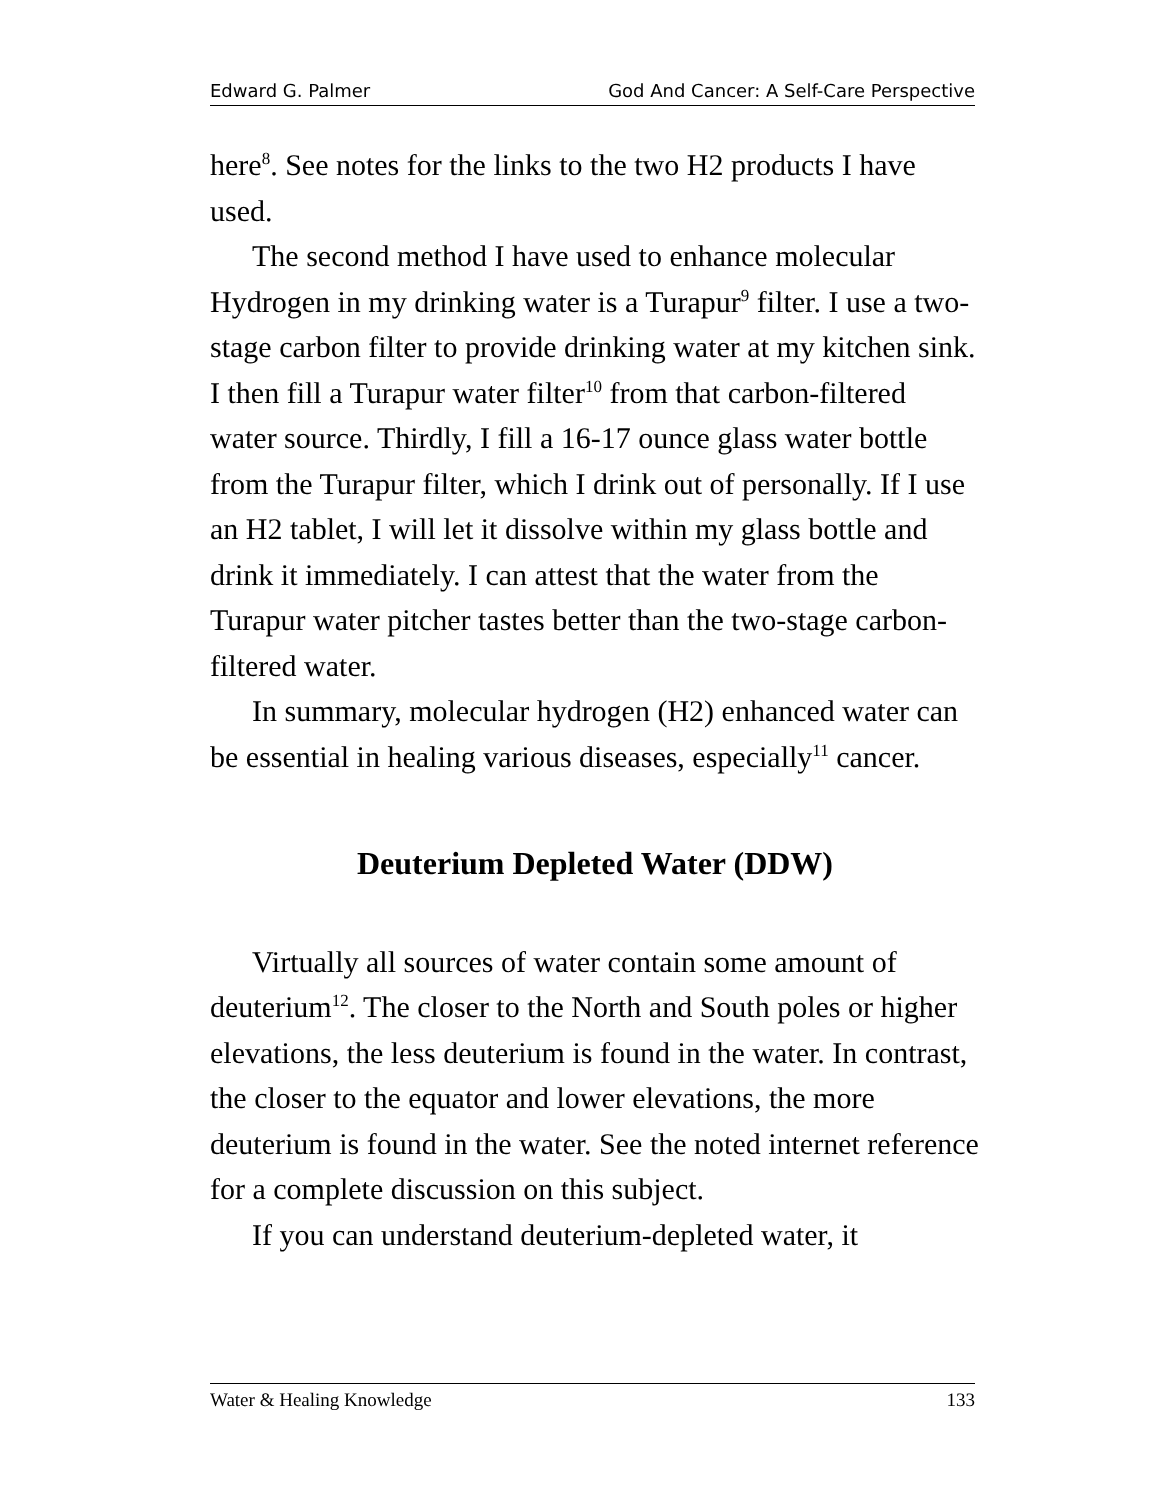Edward G. Palmer God And Cancer: A Self-Care Perspective
here<sup>8</sup>. See notes for the links to the two H2 products I have used.
The second method I have used to enhance molecular Hydrogen in my drinking water is a Turapur<sup>9</sup> filter. I use a two-stage carbon filter to provide drinking water at my kitchen sink. I then fill a Turapur water filter<sup>10</sup> from that carbon-filtered water source. Thirdly, I fill a 16-17 ounce glass water bottle from the Turapur filter, which I drink out of personally. If I use an H2 tablet, I will let it dissolve within my glass bottle and drink it immediately. I can attest that the water from the Turapur water pitcher tastes better than the two-stage carbon-filtered water.
In summary, molecular hydrogen (H2) enhanced water can be essential in healing various diseases, especially<sup>11</sup> cancer.
Deuterium Depleted Water (DDW)
Virtually all sources of water contain some amount of deuterium<sup>12</sup>. The closer to the North and South poles or higher elevations, the less deuterium is found in the water. In contrast, the closer to the equator and lower elevations, the more deuterium is found in the water. See the noted internet reference for a complete discussion on this subject.
If you can understand deuterium-depleted water, it
Water & Healing Knowledge 133